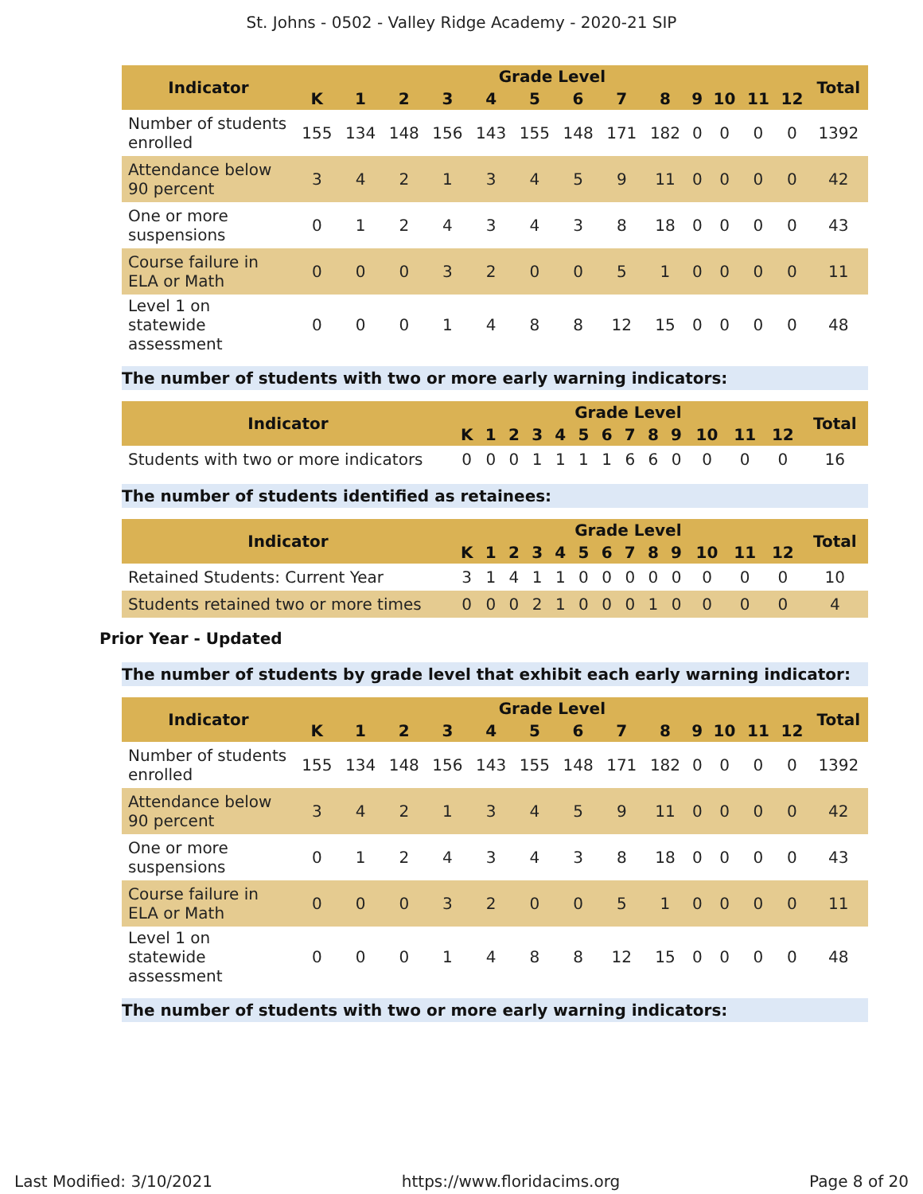St. Johns - 0502 - Valley Ridge Academy - 2020-21 SIP
| Indicator | Grade Level | | | | | | | | | | | | | Total |
| --- | --- | --- | --- | --- | --- | --- | --- | --- | --- | --- | --- | --- | --- | --- |
| | K | 1 | 2 | 3 | 4 | 5 | 6 | 7 | 8 | 9 | 10 | 11 | 12 | |
| Number of students enrolled | 155 | 134 | 148 | 156 | 143 | 155 | 148 | 171 | 182 | 0 | 0 | 0 | 0 | 1392 |
| Attendance below 90 percent | 3 | 4 | 2 | 1 | 3 | 4 | 5 | 9 | 11 | 0 | 0 | 0 | 0 | 42 |
| One or more suspensions | 0 | 1 | 2 | 4 | 3 | 4 | 3 | 8 | 18 | 0 | 0 | 0 | 0 | 43 |
| Course failure in ELA or Math | 0 | 0 | 0 | 3 | 2 | 0 | 0 | 5 | 1 | 0 | 0 | 0 | 0 | 11 |
| Level 1 on statewide assessment | 0 | 0 | 0 | 1 | 4 | 8 | 8 | 12 | 15 | 0 | 0 | 0 | 0 | 48 |
The number of students with two or more early warning indicators:
| Indicator | Grade Level | | | | | | | | | | | | | Total |
| --- | --- | --- | --- | --- | --- | --- | --- | --- | --- | --- | --- | --- | --- | --- |
| | K | 1 | 2 | 3 | 4 | 5 | 6 | 7 | 8 | 9 | 10 | 11 | 12 | |
| Students with two or more indicators | 0 | 0 | 0 | 1 | 1 | 1 | 1 | 6 | 6 | 0 | 0 | 0 | 0 | 16 |
The number of students identified as retainees:
| Indicator | Grade Level | | | | | | | | | | | | | Total |
| --- | --- | --- | --- | --- | --- | --- | --- | --- | --- | --- | --- | --- | --- | --- |
| | K | 1 | 2 | 3 | 4 | 5 | 6 | 7 | 8 | 9 | 10 | 11 | 12 | |
| Retained Students: Current Year | 3 | 1 | 4 | 1 | 1 | 0 | 0 | 0 | 0 | 0 | 0 | 0 | 0 | 10 |
| Students retained two or more times | 0 | 0 | 0 | 2 | 1 | 0 | 0 | 0 | 1 | 0 | 0 | 0 | 0 | 4 |
Prior Year - Updated
The number of students by grade level that exhibit each early warning indicator:
| Indicator | Grade Level | | | | | | | | | | | | | Total |
| --- | --- | --- | --- | --- | --- | --- | --- | --- | --- | --- | --- | --- | --- | --- |
| | K | 1 | 2 | 3 | 4 | 5 | 6 | 7 | 8 | 9 | 10 | 11 | 12 | |
| Number of students enrolled | 155 | 134 | 148 | 156 | 143 | 155 | 148 | 171 | 182 | 0 | 0 | 0 | 0 | 1392 |
| Attendance below 90 percent | 3 | 4 | 2 | 1 | 3 | 4 | 5 | 9 | 11 | 0 | 0 | 0 | 0 | 42 |
| One or more suspensions | 0 | 1 | 2 | 4 | 3 | 4 | 3 | 8 | 18 | 0 | 0 | 0 | 0 | 43 |
| Course failure in ELA or Math | 0 | 0 | 0 | 3 | 2 | 0 | 0 | 5 | 1 | 0 | 0 | 0 | 0 | 11 |
| Level 1 on statewide assessment | 0 | 0 | 0 | 1 | 4 | 8 | 8 | 12 | 15 | 0 | 0 | 0 | 0 | 48 |
The number of students with two or more early warning indicators:
Last Modified: 3/10/2021 https://www.floridacims.org Page 8 of 20